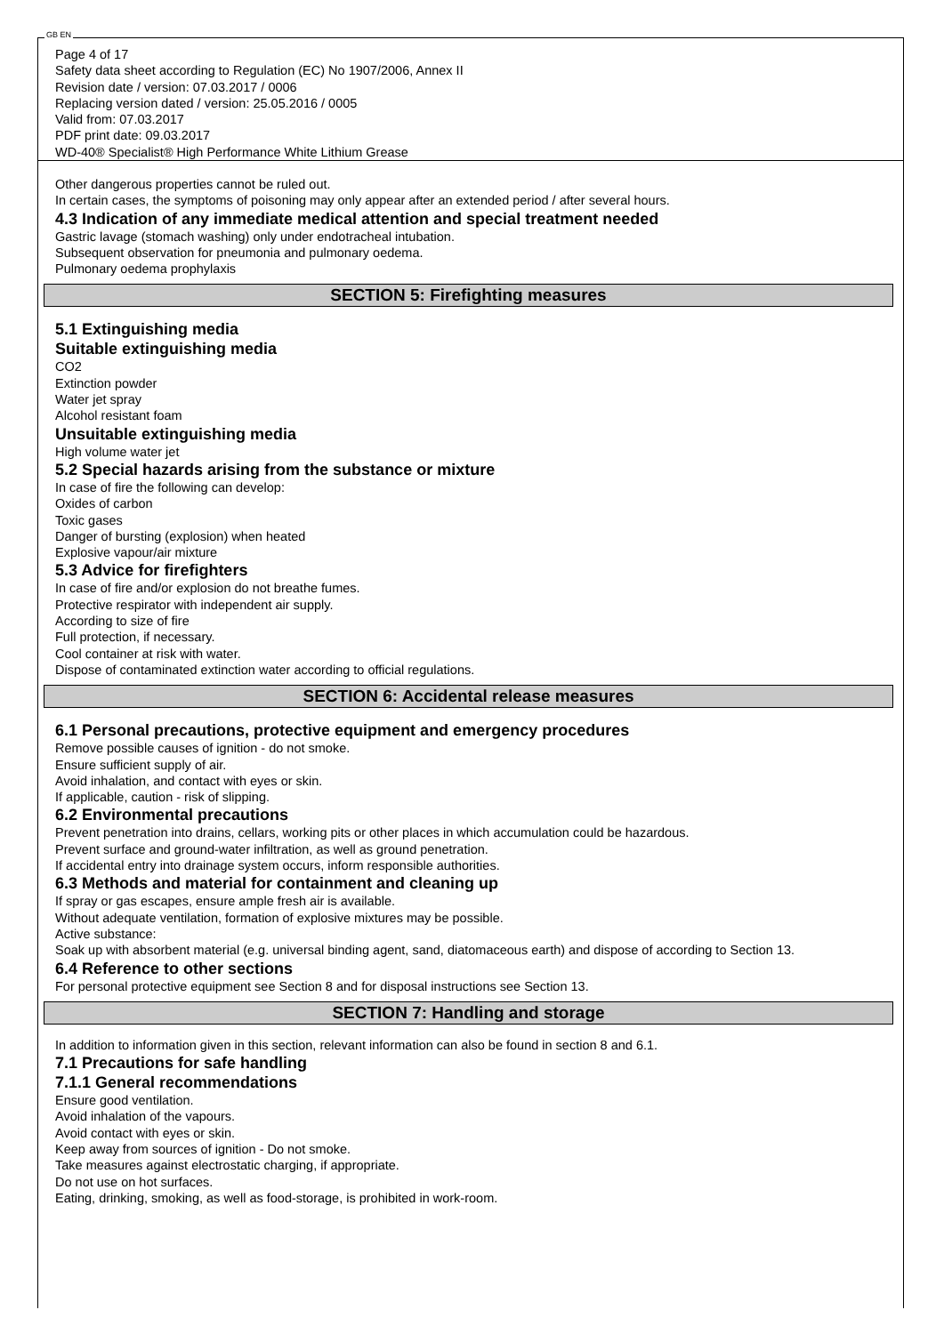GB EN
Page 4 of 17
Safety data sheet according to Regulation (EC) No 1907/2006, Annex II
Revision date / version: 07.03.2017 / 0006
Replacing version dated / version: 25.05.2016 / 0005
Valid from: 07.03.2017
PDF print date: 09.03.2017
WD-40® Specialist® High Performance White Lithium Grease
Other dangerous properties cannot be ruled out.
In certain cases, the symptoms of poisoning may only appear after an extended period / after several hours.
4.3 Indication of any immediate medical attention and special treatment needed
Gastric lavage (stomach washing) only under endotracheal intubation.
Subsequent observation for pneumonia and pulmonary oedema.
Pulmonary oedema prophylaxis
SECTION 5: Firefighting measures
5.1 Extinguishing media
Suitable extinguishing media
CO2
Extinction powder
Water jet spray
Alcohol resistant foam
Unsuitable extinguishing media
High volume water jet
5.2 Special hazards arising from the substance or mixture
In case of fire the following can develop:
Oxides of carbon
Toxic gases
Danger of bursting (explosion) when heated
Explosive vapour/air mixture
5.3 Advice for firefighters
In case of fire and/or explosion do not breathe fumes.
Protective respirator with independent air supply.
According to size of fire
Full protection, if necessary.
Cool container at risk with water.
Dispose of contaminated extinction water according to official regulations.
SECTION 6: Accidental release measures
6.1 Personal precautions, protective equipment and emergency procedures
Remove possible causes of ignition - do not smoke.
Ensure sufficient supply of air.
Avoid inhalation, and contact with eyes or skin.
If applicable, caution - risk of slipping.
6.2 Environmental precautions
Prevent penetration into drains, cellars, working pits or other places in which accumulation could be hazardous.
Prevent surface and ground-water infiltration, as well as ground penetration.
If accidental entry into drainage system occurs, inform responsible authorities.
6.3 Methods and material for containment and cleaning up
If spray or gas escapes, ensure ample fresh air is available.
Without adequate ventilation, formation of explosive mixtures may be possible.
Active substance:
Soak up with absorbent material (e.g. universal binding agent, sand, diatomaceous earth) and dispose of according to Section 13.
6.4 Reference to other sections
For personal protective equipment see Section 8 and for disposal instructions see Section 13.
SECTION 7: Handling and storage
In addition to information given in this section, relevant information can also be found in section 8 and 6.1.
7.1 Precautions for safe handling
7.1.1 General recommendations
Ensure good ventilation.
Avoid inhalation of the vapours.
Avoid contact with eyes or skin.
Keep away from sources of ignition - Do not smoke.
Take measures against electrostatic charging, if appropriate.
Do not use on hot surfaces.
Eating, drinking, smoking, as well as food-storage, is prohibited in work-room.